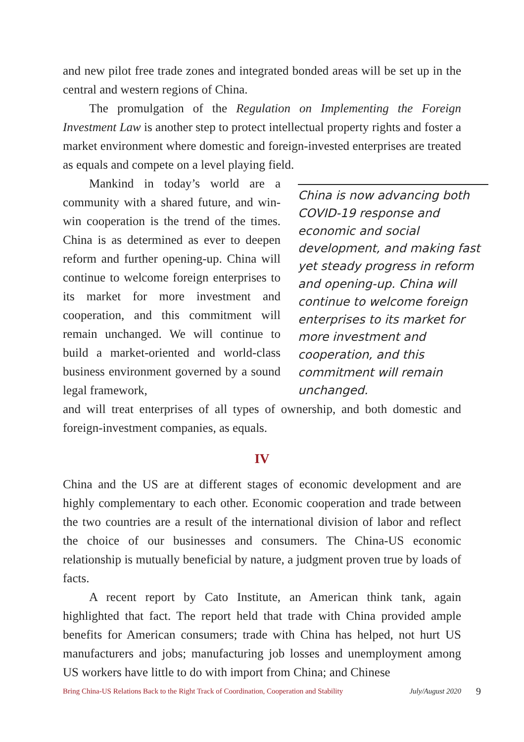and new pilot free trade zones and integrated bonded areas will be set up in the central and western regions of China.
The promulgation of the Regulation on Implementing the Foreign Investment Law is another step to protect intellectual property rights and foster a market environment where domestic and foreign-invested enterprises are treated as equals and compete on a level playing field.
Mankind in today’s world are a community with a shared future, and win-win cooperation is the trend of the times. China is as determined as ever to deepen reform and further opening-up. China will continue to welcome foreign enterprises to its market for more investment and cooperation, and this commitment will remain unchanged. We will continue to build a market-oriented and world-class business environment governed by a sound legal framework,
China is now advancing both COVID-19 response and economic and social development, and making fast yet steady progress in reform and opening-up. China will continue to welcome foreign enterprises to its market for more investment and cooperation, and this commitment will remain unchanged.
and will treat enterprises of all types of ownership, and both domestic and foreign-investment companies, as equals.
IV
China and the US are at different stages of economic development and are highly complementary to each other. Economic cooperation and trade between the two countries are a result of the international division of labor and reflect the choice of our businesses and consumers. The China-US economic relationship is mutually beneficial by nature, a judgment proven true by loads of facts.
A recent report by Cato Institute, an American think tank, again highlighted that fact. The report held that trade with China provided ample benefits for American consumers; trade with China has helped, not hurt US manufacturers and jobs; manufacturing job losses and unemployment among US workers have little to do with import from China; and Chinese
Bring China-US Relations Back to the Right Track of Coordination, Cooperation and Stability July/August 2020 9